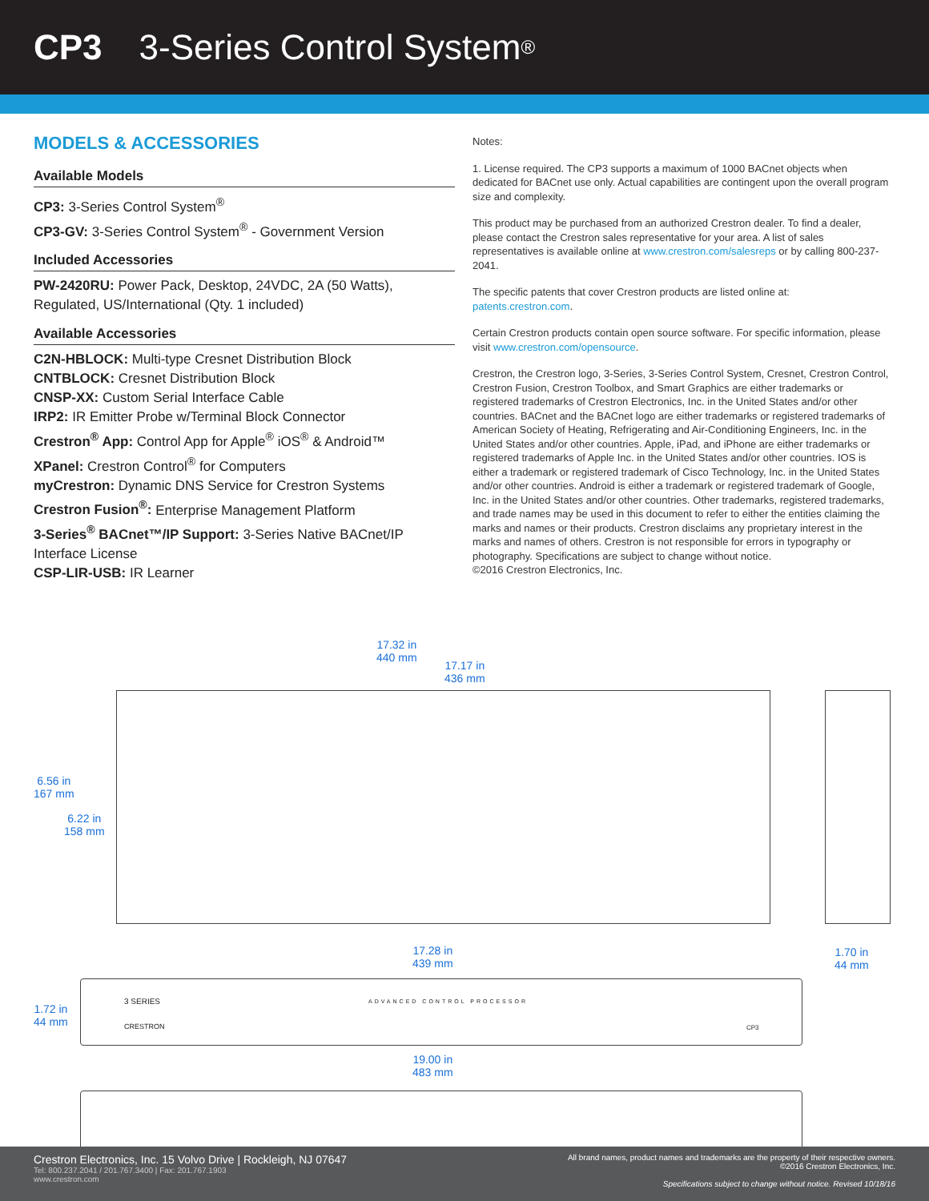CP3 3-Series Control System<sup>®</sup>
MODELS & ACCESSORIES
Available Models
CP3: 3-Series Control System<sup>®</sup>
CP3-GV: 3-Series Control System<sup>®</sup> - Government Version
Included Accessories
PW-2420RU: Power Pack, Desktop, 24VDC, 2A (50 Watts), Regulated, US/International (Qty. 1 included)
Available Accessories
C2N-HBLOCK: Multi-type Cresnet Distribution Block
CNTBLOCK: Cresnet Distribution Block
CNSP-XX: Custom Serial Interface Cable
IRP2: IR Emitter Probe w/Terminal Block Connector
Crestron<sup>®</sup> App: Control App for Apple<sup>®</sup> iOS<sup>®</sup> & Android™
XPanel: Crestron Control<sup>®</sup> for Computers
myCrestron: Dynamic DNS Service for Crestron Systems
Crestron Fusion<sup>®</sup>: Enterprise Management Platform
3-Series<sup>®</sup> BACnet™/IP Support: 3-Series Native BACnet/IP Interface License
CSP-LIR-USB: IR Learner
Notes:
1. License required. The CP3 supports a maximum of 1000 BACnet objects when dedicated for BACnet use only. Actual capabilities are contingent upon the overall program size and complexity.
This product may be purchased from an authorized Crestron dealer. To find a dealer, please contact the Crestron sales representative for your area. A list of sales representatives is available online at www.crestron.com/salesreps or by calling 800-237-2041.
The specific patents that cover Crestron products are listed online at: patents.crestron.com.
Certain Crestron products contain open source software. For specific information, please visit www.crestron.com/opensource.
Crestron, the Crestron logo, 3-Series, 3-Series Control System, Cresnet, Crestron Control, Crestron Fusion, Crestron Toolbox, and Smart Graphics are either trademarks or registered trademarks of Crestron Electronics, Inc. in the United States and/or other countries. BACnet and the BACnet logo are either trademarks or registered trademarks of American Society of Heating, Refrigerating and Air-Conditioning Engineers, Inc. in the United States and/or other countries. Apple, iPad, and iPhone are either trademarks or registered trademarks of Apple Inc. in the United States and/or other countries. IOS is either a trademark or registered trademark of Cisco Technology, Inc. in the United States and/or other countries. Android is either a trademark or registered trademark of Google, Inc. in the United States and/or other countries. Other trademarks, registered trademarks, and trade names may be used in this document to refer to either the entities claiming the marks and names or their products. Crestron disclaims any proprietary interest in the marks and names of others. Crestron is not responsible for errors in typography or photography. Specifications are subject to change without notice.
©2016 Crestron Electronics, Inc.
17.32 in
440 mm
17.17 in
436 mm
6.56 in
167 mm
6.22 in
158 mm
17.28 in
439 mm
1.70 in
44 mm
1.72 in
44 mm
19.00 in
483 mm
ADVANCED CONTROL PROCESSOR
3 SERIES
CRESTRON CP3
Crestron Electronics, Inc. 15 Volvo Drive | Rockleigh, NJ 07647
Tel: 800.237.2041 / 201.767.3400 | Fax: 201.767.1903
www.crestron.com
All brand names, product names and trademarks are the property of their respective owners.
©2016 Crestron Electronics, Inc.
Specifications subject to change without notice. Revised 10/18/16